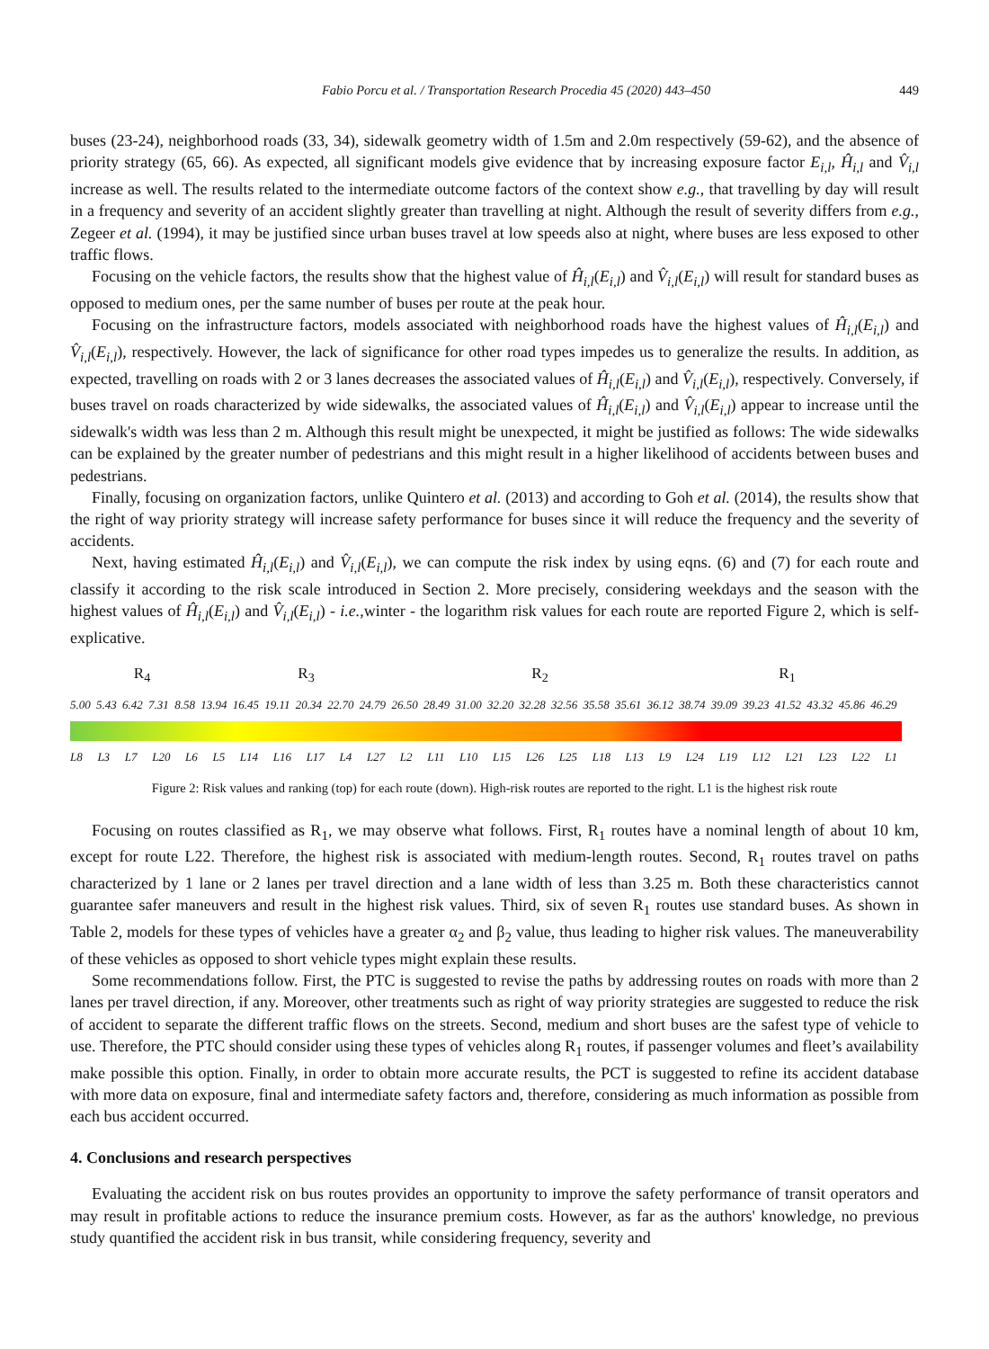Fabio Porcu et al. / Transportation Research Procedia 45 (2020) 443–450 449
buses (23-24), neighborhood roads (33, 34), sidewalk geometry width of 1.5m and 2.0m respectively (59-62), and the absence of priority strategy (65, 66). As expected, all significant models give evidence that by increasing exposure factor E<sub>i,l</sub>, Ĥ<sub>i,l</sub> and V̂<sub>i,l</sub> increase as well. The results related to the intermediate outcome factors of the context show e.g., that travelling by day will result in a frequency and severity of an accident slightly greater than travelling at night. Although the result of severity differs from e.g., Zegeer et al. (1994), it may be justified since urban buses travel at low speeds also at night, where buses are less exposed to other traffic flows.
Focusing on the vehicle factors, the results show that the highest value of Ĥ<sub>i,l</sub>(E<sub>i,l</sub>) and V̂<sub>i,l</sub>(E<sub>i,l</sub>) will result for standard buses as opposed to medium ones, per the same number of buses per route at the peak hour.
Focusing on the infrastructure factors, models associated with neighborhood roads have the highest values of Ĥ<sub>i,l</sub>(E<sub>i,l</sub>) and V̂<sub>i,l</sub>(E<sub>i,l</sub>), respectively. However, the lack of significance for other road types impedes us to generalize the results. In addition, as expected, travelling on roads with 2 or 3 lanes decreases the associated values of Ĥ<sub>i,l</sub>(E<sub>i,l</sub>) and V̂<sub>i,l</sub>(E<sub>i,l</sub>), respectively. Conversely, if buses travel on roads characterized by wide sidewalks, the associated values of Ĥ<sub>i,l</sub>(E<sub>i,l</sub>) and V̂<sub>i,l</sub>(E<sub>i,l</sub>) appear to increase until the sidewalk's width was less than 2 m. Although this result might be unexpected, it might be justified as follows: The wide sidewalks can be explained by the greater number of pedestrians and this might result in a higher likelihood of accidents between buses and pedestrians.
Finally, focusing on organization factors, unlike Quintero et al. (2013) and according to Goh et al. (2014), the results show that the right of way priority strategy will increase safety performance for buses since it will reduce the frequency and the severity of accidents.
Next, having estimated Ĥ<sub>i,l</sub>(E<sub>i,l</sub>) and V̂<sub>i,l</sub>(E<sub>i,l</sub>), we can compute the risk index by using eqns. (6) and (7) for each route and classify it according to the risk scale introduced in Section 2. More precisely, considering weekdays and the season with the highest values of Ĥ<sub>i,l</sub>(E<sub>i,l</sub>) and V̂<sub>i,l</sub>(E<sub>i,l</sub>) - i.e.,winter - the logarithm risk values for each route are reported Figure 2, which is self-explicative.
R<sub>4</sub> R<sub>3</sub> R<sub>2</sub> R<sub>1</sub>
5.00 5.43 6.42 7.31 8.58 13.94 16.45 19.11 20.34 22.70 24.79 26.50 28.49 31.00 32.20 32.28 32.56 35.58 35.61 36.12 38.74 39.09 39.23 41.52 43.32 45.86 46.29
L8 L3 L7 L20 L6 L5 L14 L16 L17 L4 L27 L2 L11 L10 L15 L26 L25 L18 L13 L9 L24 L19 L12 L21 L23 L22 L1
Figure 2: Risk values and ranking (top) for each route (down). High-risk routes are reported to the right. L1 is the highest risk route
Focusing on routes classified as R<sub>1</sub>, we may observe what follows. First, R<sub>1</sub> routes have a nominal length of about 10 km, except for route L22. Therefore, the highest risk is associated with medium-length routes. Second, R<sub>1</sub> routes travel on paths characterized by 1 lane or 2 lanes per travel direction and a lane width of less than 3.25 m. Both these characteristics cannot guarantee safer maneuvers and result in the highest risk values. Third, six of seven R<sub>1</sub> routes use standard buses. As shown in Table 2, models for these types of vehicles have a greater α<sub>2</sub> and β<sub>2</sub> value, thus leading to higher risk values. The maneuverability of these vehicles as opposed to short vehicle types might explain these results.
Some recommendations follow. First, the PTC is suggested to revise the paths by addressing routes on roads with more than 2 lanes per travel direction, if any. Moreover, other treatments such as right of way priority strategies are suggested to reduce the risk of accident to separate the different traffic flows on the streets. Second, medium and short buses are the safest type of vehicle to use. Therefore, the PTC should consider using these types of vehicles along R<sub>1</sub> routes, if passenger volumes and fleet’s availability make possible this option. Finally, in order to obtain more accurate results, the PCT is suggested to refine its accident database with more data on exposure, final and intermediate safety factors and, therefore, considering as much information as possible from each bus accident occurred.
4. Conclusions and research perspectives
Evaluating the accident risk on bus routes provides an opportunity to improve the safety performance of transit operators and may result in profitable actions to reduce the insurance premium costs. However, as far as the authors' knowledge, no previous study quantified the accident risk in bus transit, while considering frequency, severity and